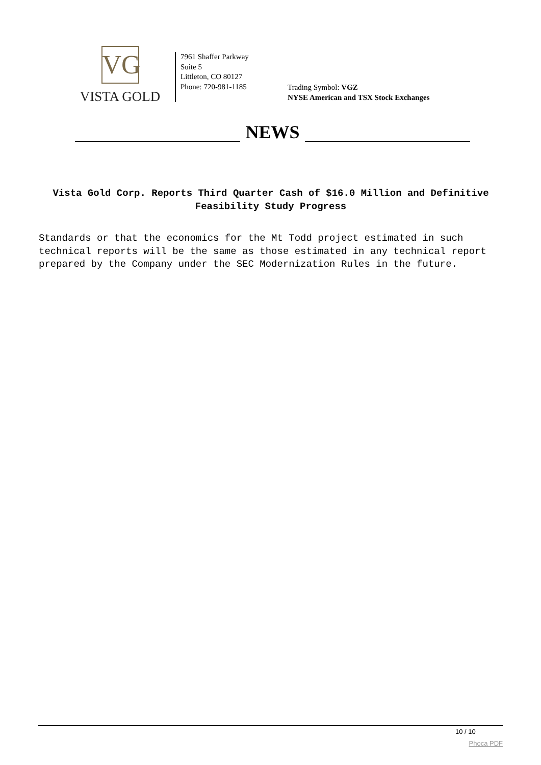VG
VISTA GOLD
7961 Shaffer Parkway
Suite 5
Littleton, CO 80127
Phone: 720-981-1185
Trading Symbol: VGZ
NYSE American and TSX Stock Exchanges
NEWS
Vista Gold Corp. Reports Third Quarter Cash of $16.0 Million and Definitive Feasibility Study Progress
Standards or that the economics for the Mt Todd project estimated in such technical reports will be the same as those estimated in any technical report prepared by the Company under the SEC Modernization Rules in the future.
10 / 10
Phoca PDF